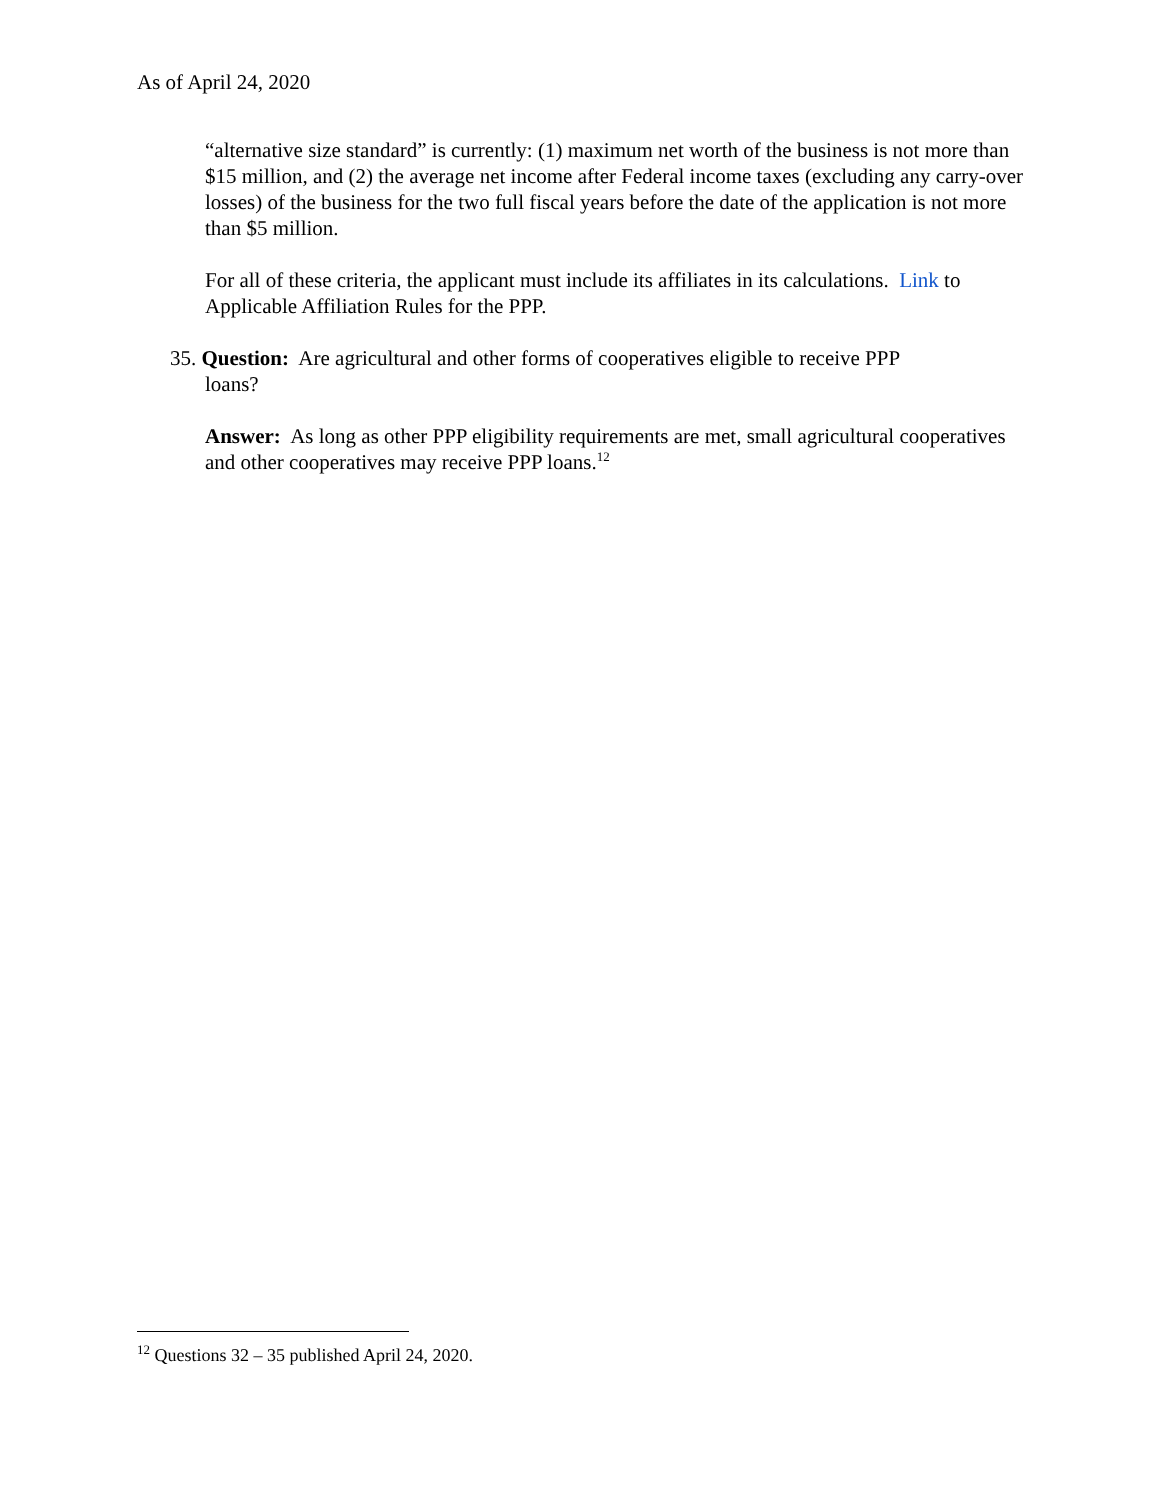As of April 24, 2020
“alternative size standard” is currently: (1) maximum net worth of the business is not more than $15 million, and (2) the average net income after Federal income taxes (excluding any carry-over losses) of the business for the two full fiscal years before the date of the application is not more than $5 million.
For all of these criteria, the applicant must include its affiliates in its calculations. Link to Applicable Affiliation Rules for the PPP.
35. Question: Are agricultural and other forms of cooperatives eligible to receive PPP
loans?
Answer: As long as other PPP eligibility requirements are met, small agricultural cooperatives and other cooperatives may receive PPP loans.<sup>12</sup>
<sup>12</sup> Questions 32 – 35 published April 24, 2020.